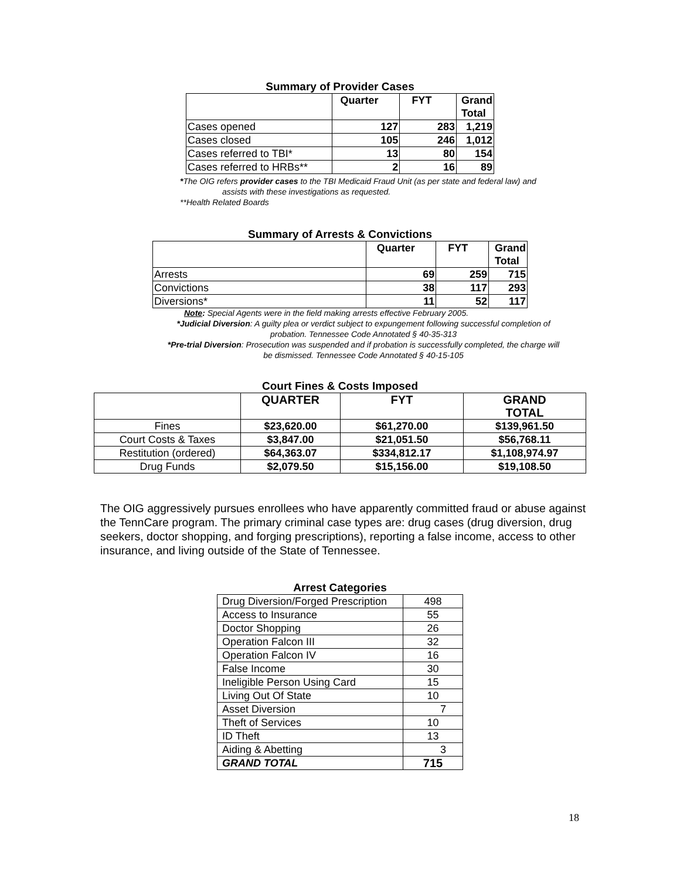Summary of Provider Cases
| | Quarter | FYT | Grand Total |
| Cases opened | 127 | 283 | 1,219 |
| Cases closed | 105 | 246 | 1,012 |
| Cases referred to TBI* | 13 | 80 | 154 |
| Cases referred to HRBs** | 2 | 16 | 89 |
*The OIG refers provider cases to the TBI Medicaid Fraud Unit (as per state and federal law) and
assists with these investigations as requested.
**Health Related Boards
Summary of Arrests & Convictions
| | Quarter | FYT | Grand Total |
| Arrests | 69 | 259 | 715 |
| Convictions | 38 | 117 | 293 |
| Diversions* | 11 | 52 | 117 |
Note: Special Agents were in the field making arrests effective February 2005.
*Judicial Diversion: A guilty plea or verdict subject to expungement following successful completion of
probation. Tennessee Code Annotated § 40-35-313
*Pre-trial Diversion: Prosecution was suspended and if probation is successfully completed, the charge will
be dismissed. Tennessee Code Annotated § 40-15-105
Court Fines & Costs Imposed
| | QUARTER | FYT | GRAND TOTAL |
| Fines | $23,620.00 | $61,270.00 | $139,961.50 |
| Court Costs & Taxes | $3,847.00 | $21,051.50 | $56,768.11 |
| Restitution (ordered) | $64,363.07 | $334,812.17 | $1,108,974.97 |
| Drug Funds | $2,079.50 | $15,156.00 | $19,108.50 |
The OIG aggressively pursues enrollees who have apparently committed fraud or abuse against the TennCare program. The primary criminal case types are: drug cases (drug diversion, drug seekers, doctor shopping, and forging prescriptions), reporting a false income, access to other insurance, and living outside of the State of Tennessee.
Arrest Categories
| Drug Diversion/Forged Prescription | 498 |
| Access to Insurance | 55 |
| Doctor Shopping | 26 |
| Operation Falcon III | 32 |
| Operation Falcon IV | 16 |
| False Income | 30 |
| Ineligible Person Using Card | 15 |
| Living Out Of State | 10 |
| Asset Diversion | 7 |
| Theft of Services | 10 |
| ID Theft | 13 |
| Aiding & Abetting | 3 |
| GRAND TOTAL | 715 |
18